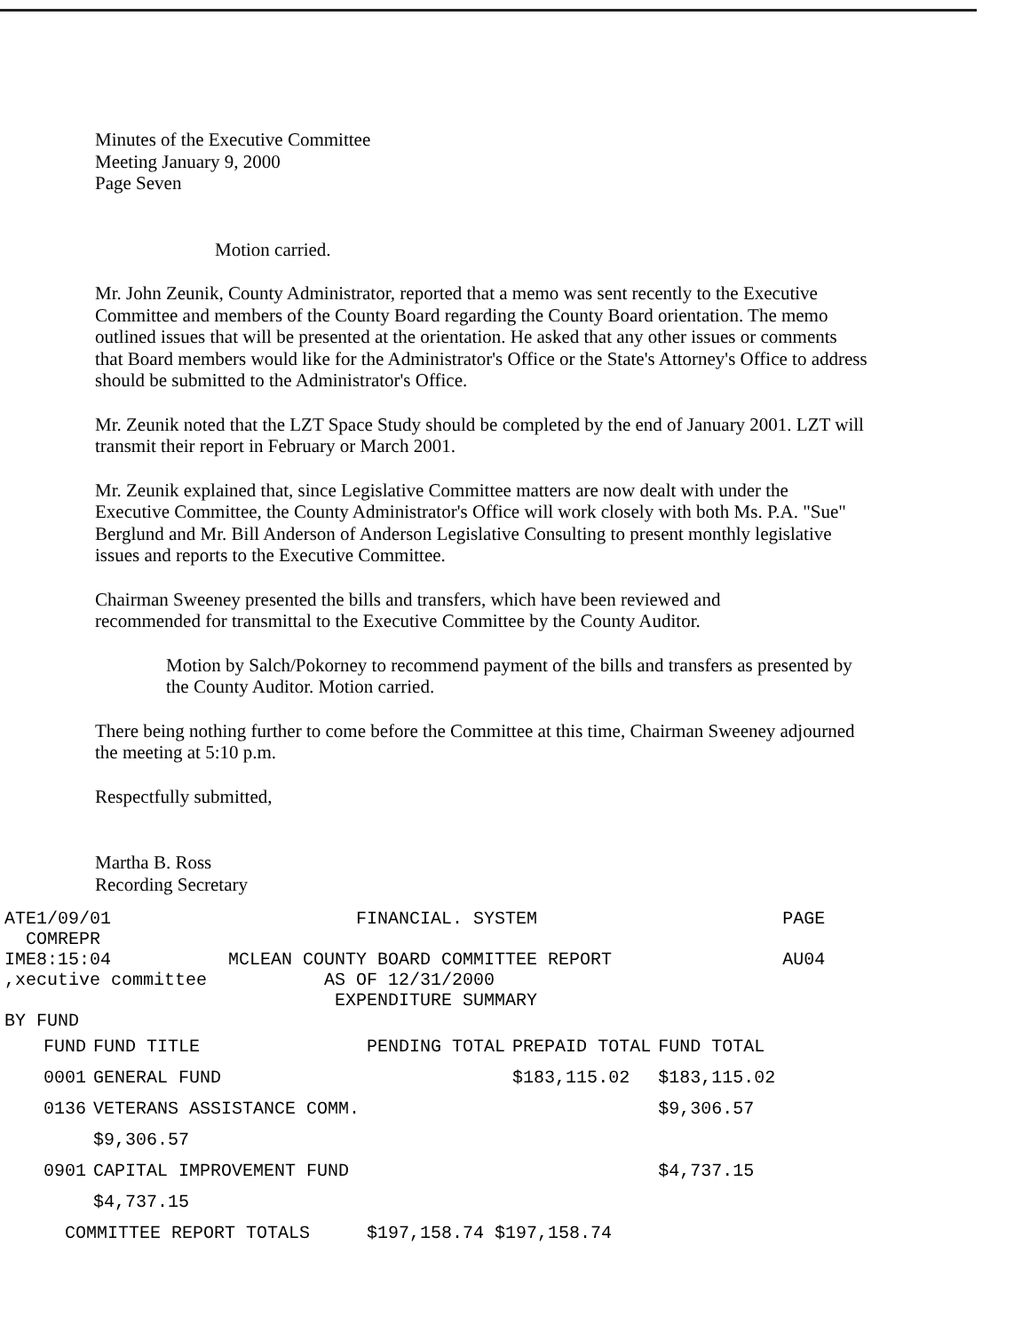Minutes of the Executive Committee
Meeting January 9, 2000
Page Seven
Motion carried.
Mr. John Zeunik, County Administrator, reported that a memo was sent recently to the Executive Committee and members of the County Board regarding the County Board orientation. The memo outlined issues that will be presented at the orientation. He asked that any other issues or comments that Board members would like for the Administrator's Office or the State's Attorney's Office to address should be submitted to the Administrator's Office.
Mr. Zeunik noted that the LZT Space Study should be completed by the end of January 2001. LZT will transmit their report in February or March 2001.
Mr. Zeunik explained that, since Legislative Committee matters are now dealt with under the Executive Committee, the County Administrator's Office will work closely with both Ms. P.A. "Sue" Berglund and Mr. Bill Anderson of Anderson Legislative Consulting to present monthly legislative issues and reports to the Executive Committee.
Chairman Sweeney presented the bills and transfers, which have been reviewed and recommended for transmittal to the Executive Committee by the County Auditor.
Motion by Salch/Pokorney to recommend payment of the bills and transfers as presented by the County Auditor. Motion carried.
There being nothing further to come before the Committee at this time, Chairman Sweeney adjourned the meeting at 5:10 p.m.
Respectfully submitted,
Martha B. Ross
Recording Secretary
ATE1/09/01 FINANCIAL. SYSTEM PAGE
COMREPR
IME8:15:04 MCLEAN COUNTY BOARD COMMITTEE REPORT AU04
,xecutive committee AS OF 12/31/2000
EXPENDITURE SUMMARY
BY FUND
| FUND | FUND TITLE | PENDING TOTAL | PREPAID TOTAL | FUND TOTAL |
| --- | --- | --- | --- | --- |
| 0001 | GENERAL FUND | | $183,115.02 | $183,115.02 |
| 0136 | VETERANS ASSISTANCE COMM. | | | $9,306.57 |
| | $9,306.57 | | | |
| 0901 | CAPITAL IMPROVEMENT FUND | | | $4,737.15 |
| | $4,737.15 | | | |
| COMMITTEE REPORT TOTALS | | $197,158.74 $197,158.74 | | |